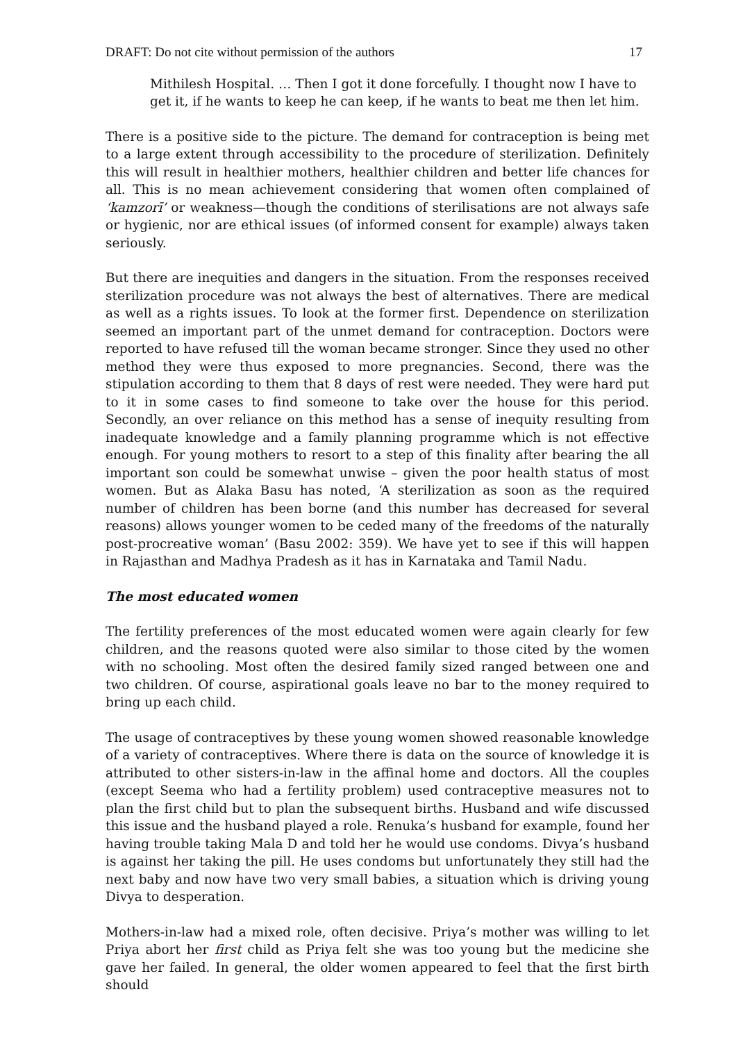DRAFT: Do not cite without permission of the authors 17
Mithilesh Hospital. … Then I got it done forcefully. I thought now I have to get it, if he wants to keep he can keep, if he wants to beat me then let him.
There is a positive side to the picture. The demand for contraception is being met to a large extent through accessibility to the procedure of sterilization. Definitely this will result in healthier mothers, healthier children and better life chances for all. This is no mean achievement considering that women often complained of ‘kamzorī’ or weakness—though the conditions of sterilisations are not always safe or hygienic, nor are ethical issues (of informed consent for example) always taken seriously.
But there are inequities and dangers in the situation. From the responses received sterilization procedure was not always the best of alternatives. There are medical as well as a rights issues. To look at the former first. Dependence on sterilization seemed an important part of the unmet demand for contraception. Doctors were reported to have refused till the woman became stronger. Since they used no other method they were thus exposed to more pregnancies. Second, there was the stipulation according to them that 8 days of rest were needed. They were hard put to it in some cases to find someone to take over the house for this period. Secondly, an over reliance on this method has a sense of inequity resulting from inadequate knowledge and a family planning programme which is not effective enough. For young mothers to resort to a step of this finality after bearing the all important son could be somewhat unwise – given the poor health status of most women. But as Alaka Basu has noted, ‘A sterilization as soon as the required number of children has been borne (and this number has decreased for several reasons) allows younger women to be ceded many of the freedoms of the naturally post-procreative woman’ (Basu 2002: 359). We have yet to see if this will happen in Rajasthan and Madhya Pradesh as it has in Karnataka and Tamil Nadu.
The most educated women
The fertility preferences of the most educated women were again clearly for few children, and the reasons quoted were also similar to those cited by the women with no schooling. Most often the desired family sized ranged between one and two children. Of course, aspirational goals leave no bar to the money required to bring up each child.
The usage of contraceptives by these young women showed reasonable knowledge of a variety of contraceptives. Where there is data on the source of knowledge it is attributed to other sisters-in-law in the affinal home and doctors. All the couples (except Seema who had a fertility problem) used contraceptive measures not to plan the first child but to plan the subsequent births. Husband and wife discussed this issue and the husband played a role. Renuka’s husband for example, found her having trouble taking Mala D and told her he would use condoms. Divya’s husband is against her taking the pill. He uses condoms but unfortunately they still had the next baby and now have two very small babies, a situation which is driving young Divya to desperation.
Mothers-in-law had a mixed role, often decisive. Priya’s mother was willing to let Priya abort her first child as Priya felt she was too young but the medicine she gave her failed. In general, the older women appeared to feel that the first birth should